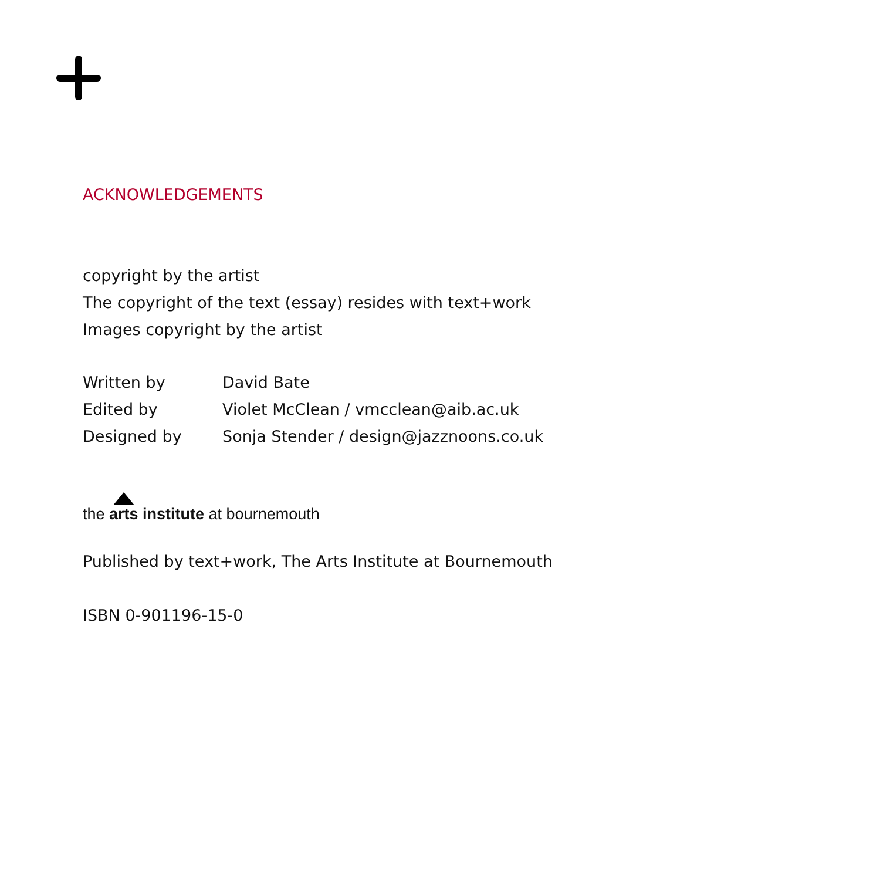ACKNOWLEDGEMENTS
copyright by the artist
The copyright of the text (essay) resides with text+work
Images copyright by the artist
| Written by | David Bate |
| Edited by | Violet McClean / vmcclean@aib.ac.uk |
| Designed by | Sonja Stender / design@jazznoons.co.uk |
the arts institute at bournemouth
Published by text+work, The Arts Institute at Bournemouth
ISBN 0-901196-15-0